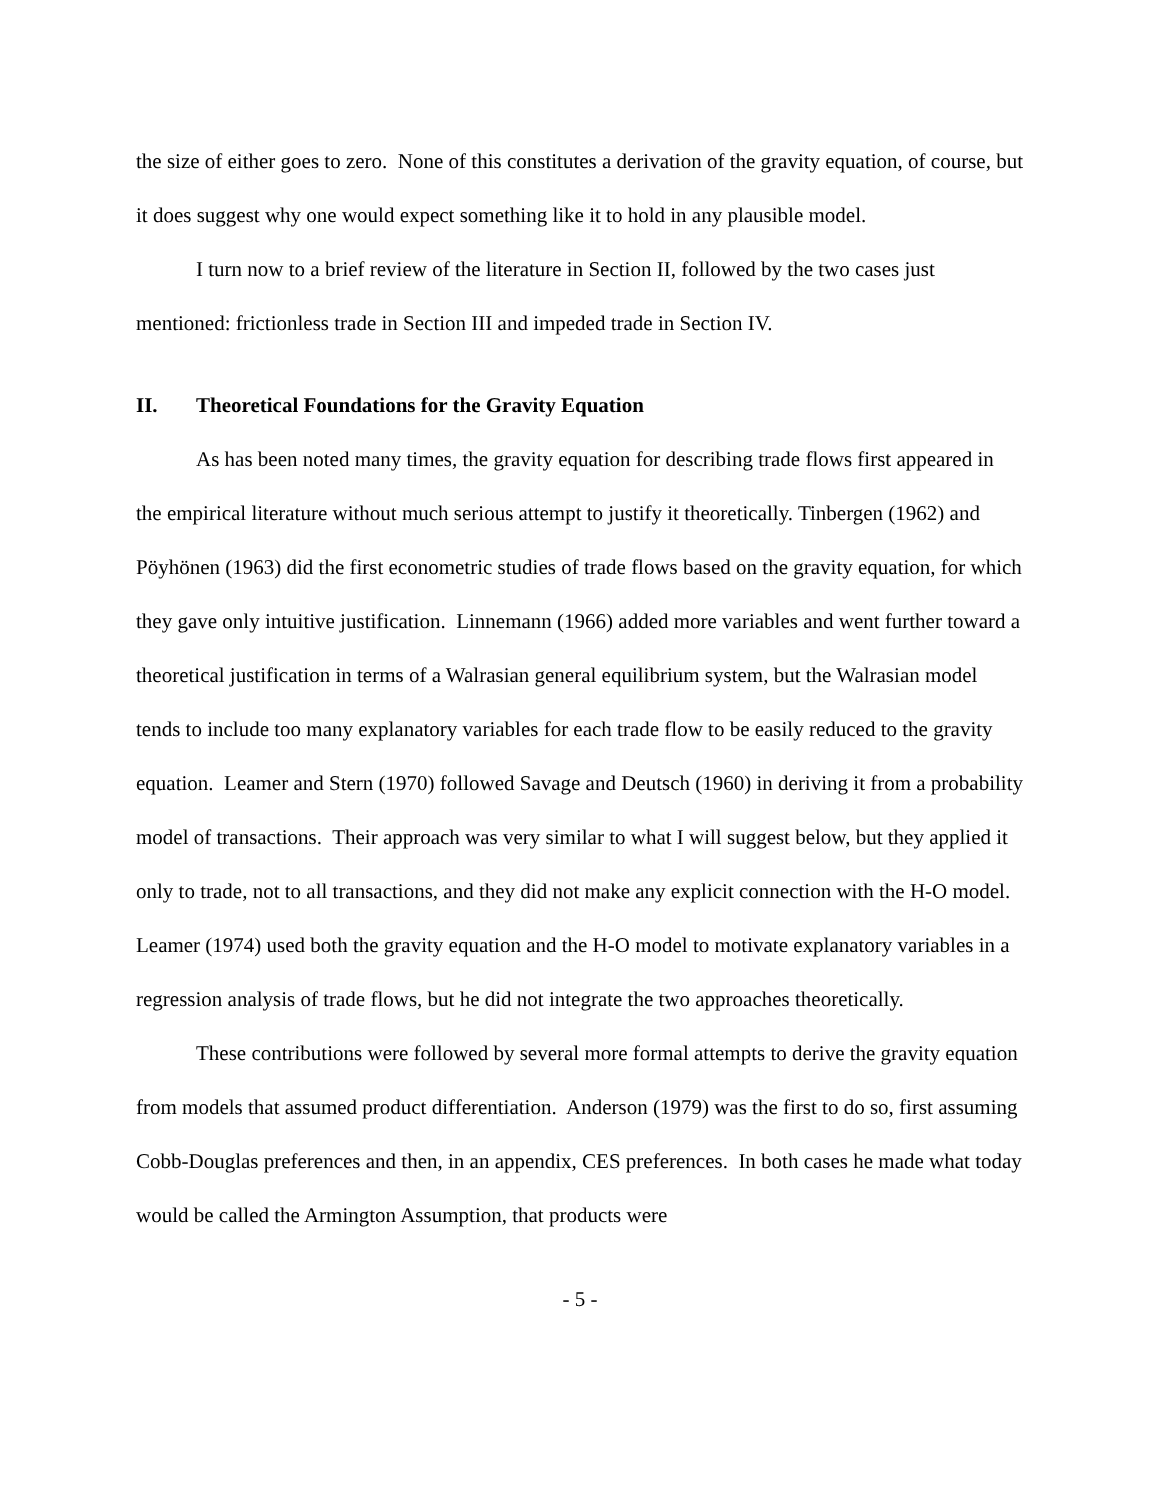the size of either goes to zero. None of this constitutes a derivation of the gravity equation, of course, but it does suggest why one would expect something like it to hold in any plausible model.
I turn now to a brief review of the literature in Section II, followed by the two cases just mentioned: frictionless trade in Section III and impeded trade in Section IV.
II. Theoretical Foundations for the Gravity Equation
As has been noted many times, the gravity equation for describing trade flows first appeared in the empirical literature without much serious attempt to justify it theoretically. Tinbergen (1962) and Pöyhönen (1963) did the first econometric studies of trade flows based on the gravity equation, for which they gave only intuitive justification. Linnemann (1966) added more variables and went further toward a theoretical justification in terms of a Walrasian general equilibrium system, but the Walrasian model tends to include too many explanatory variables for each trade flow to be easily reduced to the gravity equation. Leamer and Stern (1970) followed Savage and Deutsch (1960) in deriving it from a probability model of transactions. Their approach was very similar to what I will suggest below, but they applied it only to trade, not to all transactions, and they did not make any explicit connection with the H-O model. Leamer (1974) used both the gravity equation and the H-O model to motivate explanatory variables in a regression analysis of trade flows, but he did not integrate the two approaches theoretically.
These contributions were followed by several more formal attempts to derive the gravity equation from models that assumed product differentiation. Anderson (1979) was the first to do so, first assuming Cobb-Douglas preferences and then, in an appendix, CES preferences. In both cases he made what today would be called the Armington Assumption, that products were
- 5 -